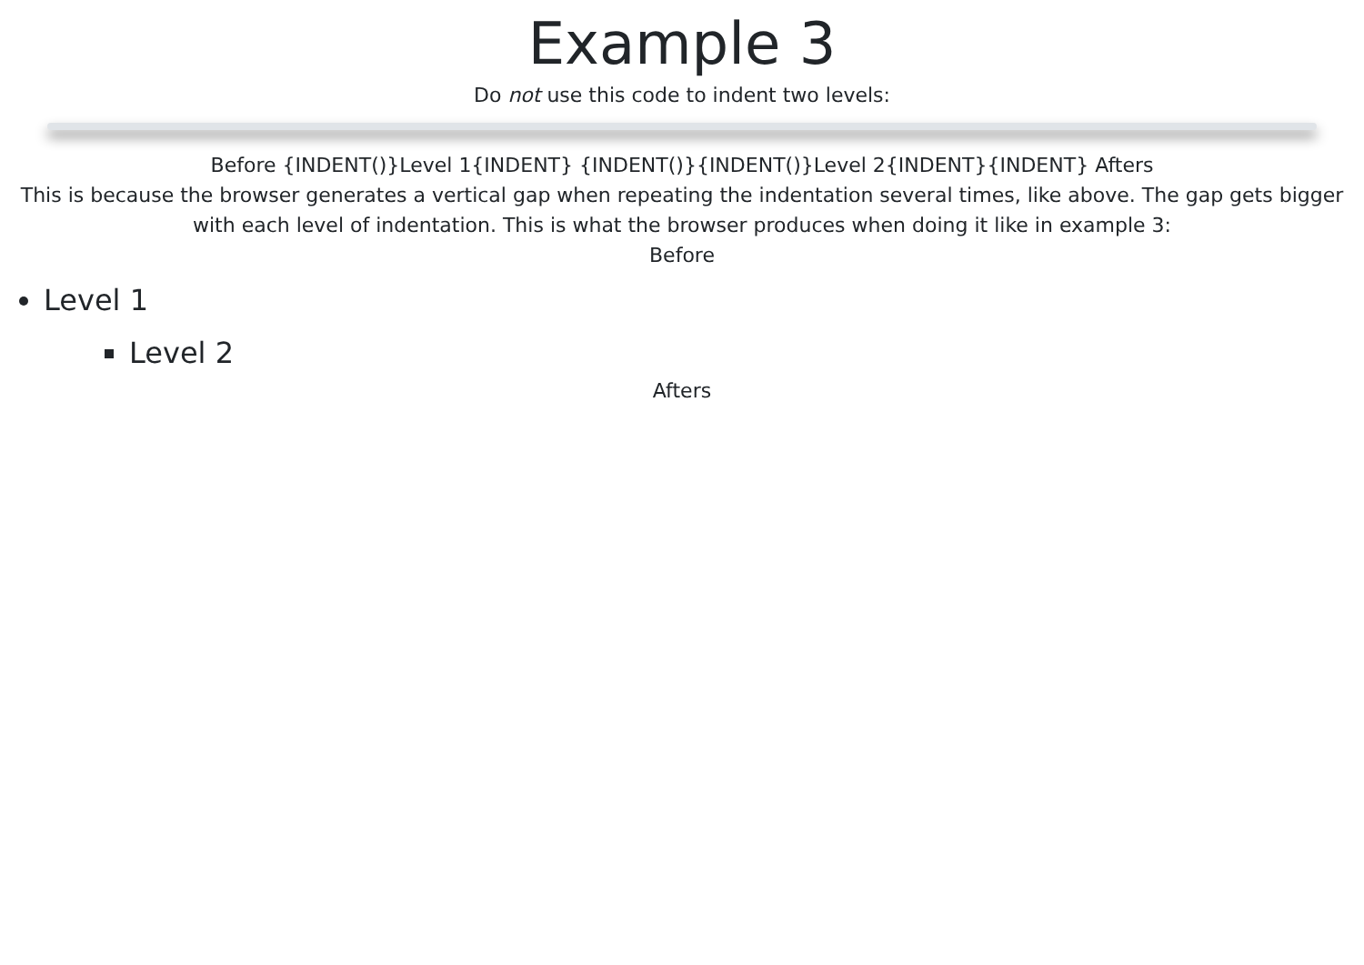Example 3
Do not use this code to indent two levels:
Before {INDENT()}Level 1{INDENT} {INDENT()}{INDENT()}Level 2{INDENT}{INDENT} Afters
This is because the browser generates a vertical gap when repeating the indentation several times, like above. The gap gets bigger with each level of indentation. This is what the browser produces when doing it like in example 3:
Before
Level 1
Level 2
Afters